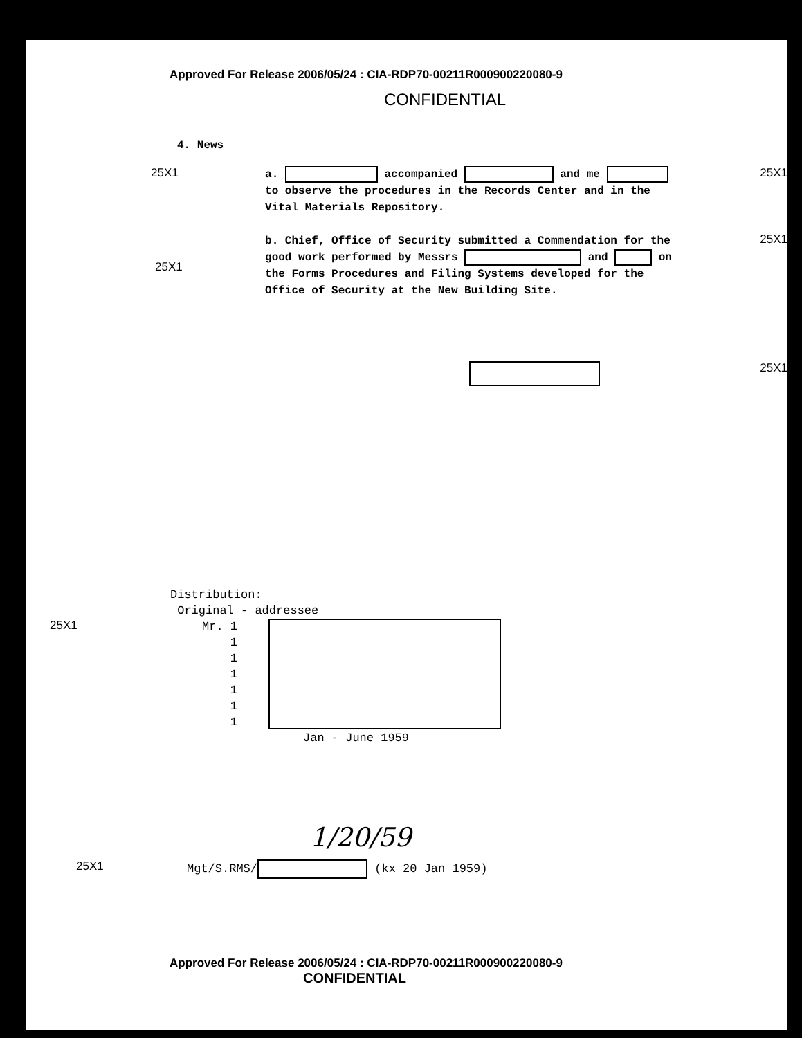Approved For Release 2006/05/24 : CIA-RDP70-00211R000900220080-9
CONFIDENTIAL
4. News
25X1
a. accompanied and me to observe the procedures in the Records Center and in the Vital Materials Repository.
25X1
25X1
b. Chief, Office of Security submitted a Commendation for the good work performed by Messrs and on the Forms Procedures and Filing Systems developed for the Office of Security at the New Building Site.
25X1
25X1
Distribution:
Original - addressee
25X1
Mr. 1
1
1
1
1
1
1
Jan - June 1959
1/20/59
25X1
Mgt/S.RMS/ (kx 20 Jan 1959)
Approved For Release 2006/05/24 : CIA-RDP70-00211R000900220080-9
CONFIDENTIAL